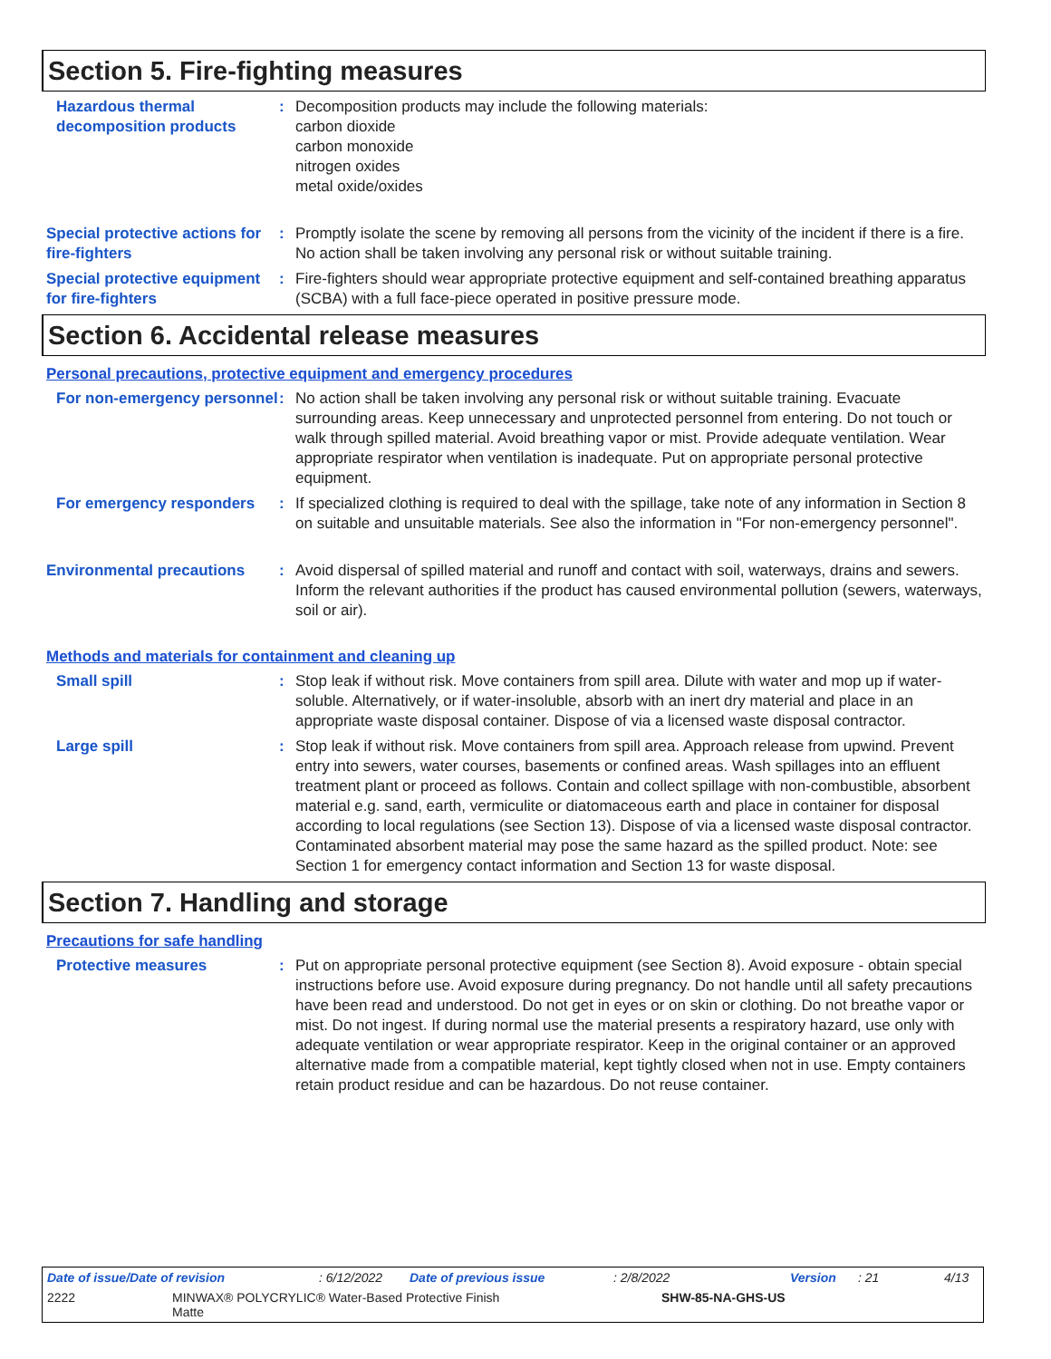Section 5. Fire-fighting measures
Hazardous thermal decomposition products
: Decomposition products may include the following materials:
carbon dioxide
carbon monoxide
nitrogen oxides
metal oxide/oxides
Special protective actions for fire-fighters
: Promptly isolate the scene by removing all persons from the vicinity of the incident if there is a fire. No action shall be taken involving any personal risk or without suitable training.
Special protective equipment for fire-fighters
: Fire-fighters should wear appropriate protective equipment and self-contained breathing apparatus (SCBA) with a full face-piece operated in positive pressure mode.
Section 6. Accidental release measures
Personal precautions, protective equipment and emergency procedures
For non-emergency personnel
: No action shall be taken involving any personal risk or without suitable training. Evacuate surrounding areas. Keep unnecessary and unprotected personnel from entering. Do not touch or walk through spilled material. Avoid breathing vapor or mist. Provide adequate ventilation. Wear appropriate respirator when ventilation is inadequate. Put on appropriate personal protective equipment.
For emergency responders : If specialized clothing is required to deal with the spillage, take note of any information in Section 8 on suitable and unsuitable materials. See also the information in "For non-emergency personnel".
Environmental precautions : Avoid dispersal of spilled material and runoff and contact with soil, waterways, drains and sewers. Inform the relevant authorities if the product has caused environmental pollution (sewers, waterways, soil or air).
Methods and materials for containment and cleaning up
Small spill : Stop leak if without risk. Move containers from spill area. Dilute with water and mop up if water-soluble. Alternatively, or if water-insoluble, absorb with an inert dry material and place in an appropriate waste disposal container. Dispose of via a licensed waste disposal contractor.
Large spill : Stop leak if without risk. Move containers from spill area. Approach release from upwind. Prevent entry into sewers, water courses, basements or confined areas. Wash spillages into an effluent treatment plant or proceed as follows. Contain and collect spillage with non-combustible, absorbent material e.g. sand, earth, vermiculite or diatomaceous earth and place in container for disposal according to local regulations (see Section 13). Dispose of via a licensed waste disposal contractor. Contaminated absorbent material may pose the same hazard as the spilled product. Note: see Section 1 for emergency contact information and Section 13 for waste disposal.
Section 7. Handling and storage
Precautions for safe handling
Protective measures : Put on appropriate personal protective equipment (see Section 8). Avoid exposure - obtain special instructions before use. Avoid exposure during pregnancy. Do not handle until all safety precautions have been read and understood. Do not get in eyes or on skin or clothing. Do not breathe vapor or mist. Do not ingest. If during normal use the material presents a respiratory hazard, use only with adequate ventilation or wear appropriate respirator. Keep in the original container or an approved alternative made from a compatible material, kept tightly closed when not in use. Empty containers retain product residue and can be hazardous. Do not reuse container.
Date of issue/Date of revision: 6/12/2022 Date of previous issue: 2/8/2022 Version: 21 4/13
2222 MINWAX® POLYCRYLIC® Water-Based Protective Finish
Matte SHW-85-NA-GHS-US